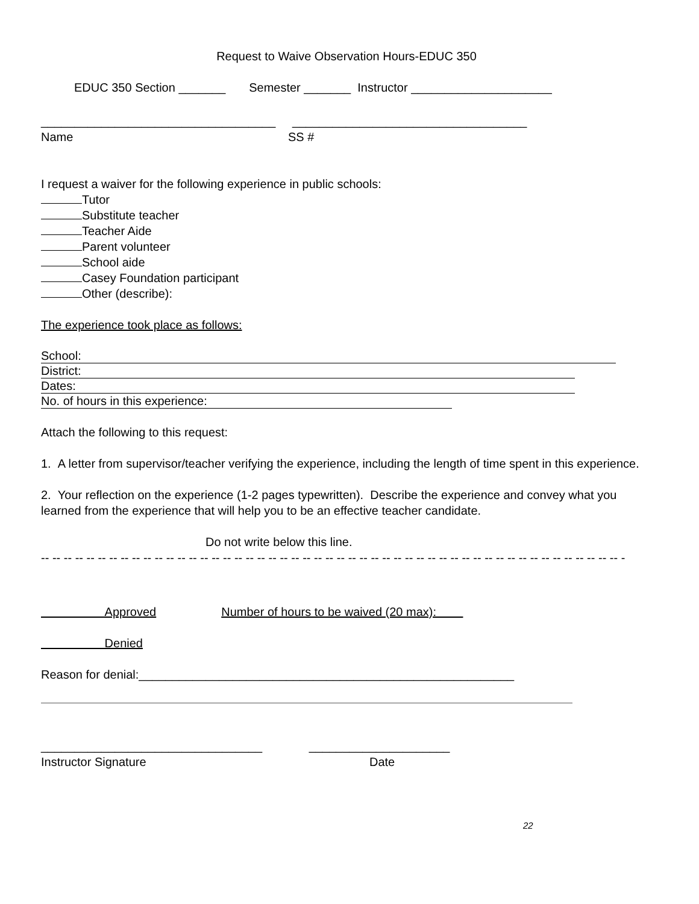Request to Waive Observation Hours-EDUC 350
EDUC 350 Section _______ Semester _______ Instructor _____________________
___________________________________ ___________________________________
Name SS #
I request a waiver for the following experience in public schools:
Tutor
Substitute teacher
Teacher Aide
Parent volunteer
School aide
Casey Foundation participant
Other (describe):
The experience took place as follows:
School:
District:
Dates:
No. of hours in this experience:
Attach the following to this request:
1. A letter from supervisor/teacher verifying the experience, including the length of time spent in this experience.
2. Your reflection on the experience (1-2 pages typewritten). Describe the experience and convey what you learned from the experience that will help you to be an effective teacher candidate.
Do not write below this line.
-- -- -- -- -- -- -- -- -- -- -- -- -- -- -- -- -- -- -- -- -- -- -- -- -- -- -- -- -- -- -- -- -- -- -- -- -- -- -- -- -- -- -- -- -- -- -- -- -- -- -- -
Approved Number of hours to be waived (20 max):
Denied
Reason for denial:________________________________________________________
_________________________________ _____________________
Instructor Signature Date
22